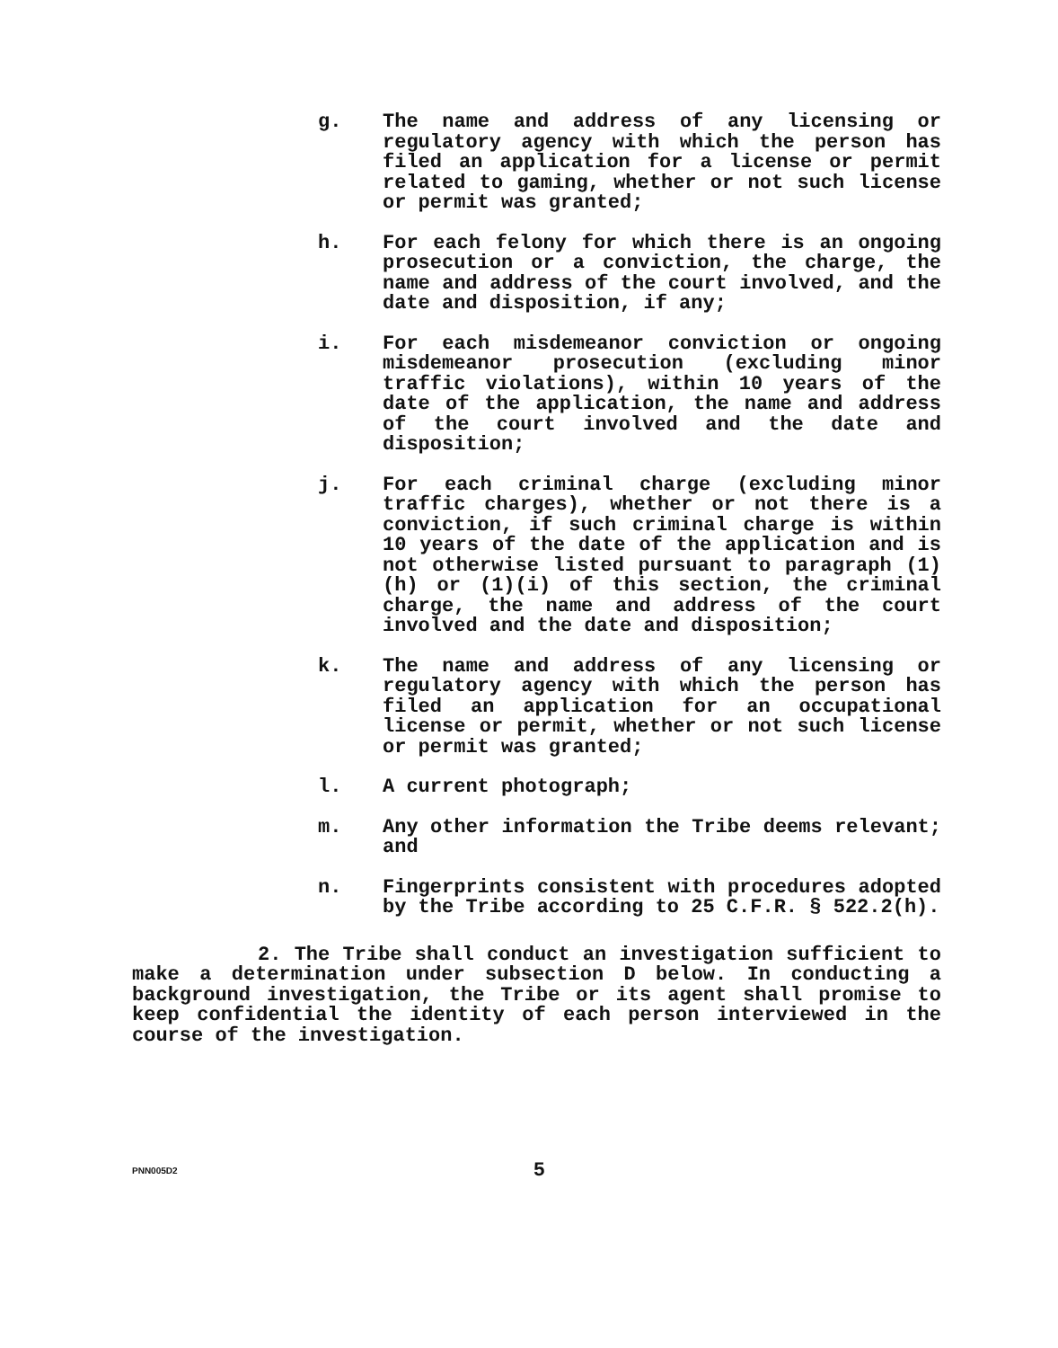g. The name and address of any licensing or regulatory agency with which the person has filed an application for a license or permit related to gaming, whether or not such license or permit was granted;
h. For each felony for which there is an ongoing prosecution or a conviction, the charge, the name and address of the court involved, and the date and disposition, if any;
i. For each misdemeanor conviction or ongoing misdemeanor prosecution (excluding minor traffic violations), within 10 years of the date of the application, the name and address of the court involved and the date and disposition;
j. For each criminal charge (excluding minor traffic charges), whether or not there is a conviction, if such criminal charge is within 10 years of the date of the application and is not otherwise listed pursuant to paragraph (1)(h) or (1)(i) of this section, the criminal charge, the name and address of the court involved and the date and disposition;
k. The name and address of any licensing or regulatory agency with which the person has filed an application for an occupational license or permit, whether or not such license or permit was granted;
l. A current photograph;
m. Any other information the Tribe deems relevant; and
n. Fingerprints consistent with procedures adopted by the Tribe according to 25 C.F.R. § 522.2(h).
2. The Tribe shall conduct an investigation sufficient to make a determination under subsection D below. In conducting a background investigation, the Tribe or its agent shall promise to keep confidential the identity of each person interviewed in the course of the investigation.
PNN005D2 5